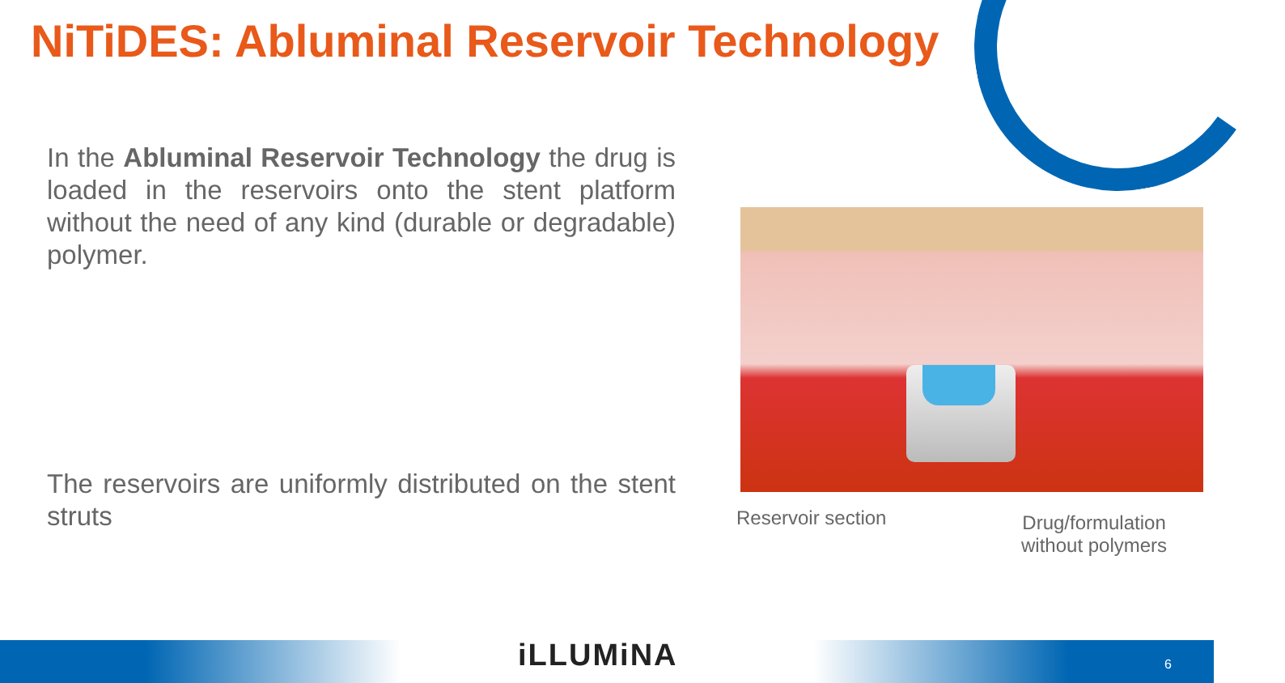NiTiDES: Abluminal Reservoir Technology
In the Abluminal Reservoir Technology the drug is loaded in the reservoirs onto the stent platform without the need of any kind (durable or degradable) polymer.
The reservoirs are uniformly distributed on the stent struts
Reservoir section
Drug/formulation
without polymers
iLLUMiNA 6